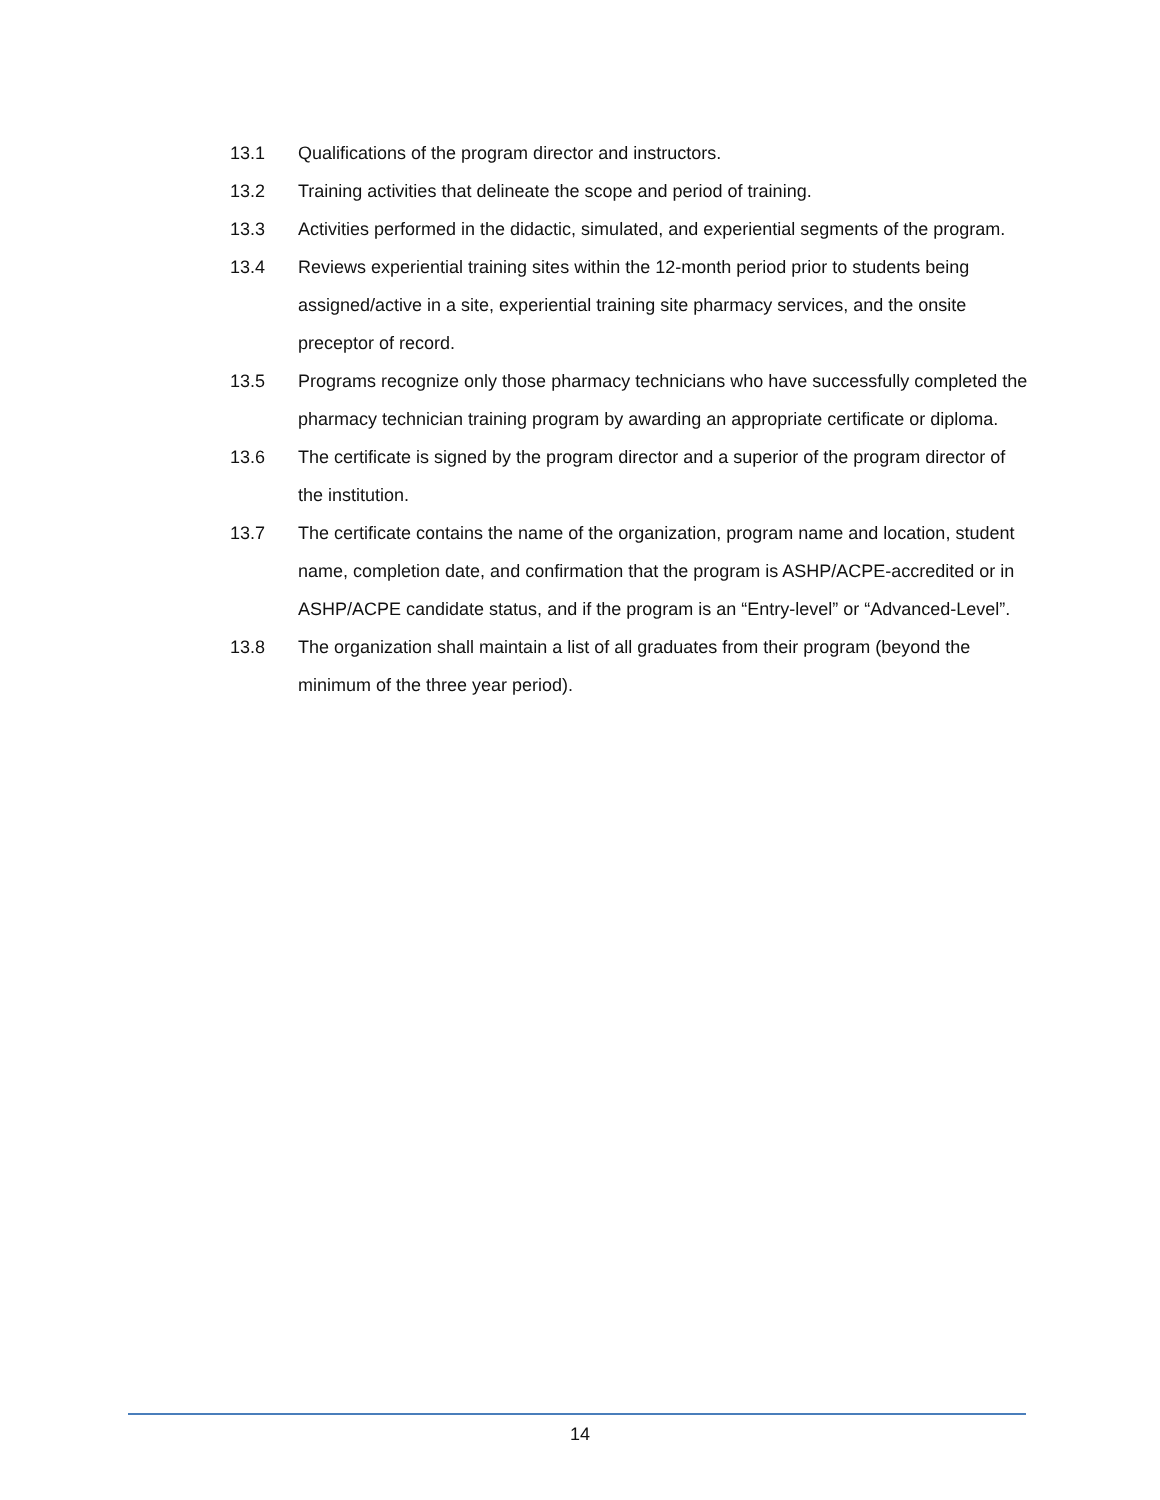13.1 Qualifications of the program director and instructors.
13.2 Training activities that delineate the scope and period of training.
13.3 Activities performed in the didactic, simulated, and experiential segments of the program.
13.4 Reviews experiential training sites within the 12-month period prior to students being assigned/active in a site, experiential training site pharmacy services, and the onsite preceptor of record.
13.5 Programs recognize only those pharmacy technicians who have successfully completed the pharmacy technician training program by awarding an appropriate certificate or diploma.
13.6 The certificate is signed by the program director and a superior of the program director of the institution.
13.7 The certificate contains the name of the organization, program name and location, student name, completion date, and confirmation that the program is ASHP/ACPE-accredited or in ASHP/ACPE candidate status, and if the program is an “Entry-level” or “Advanced-Level”.
13.8 The organization shall maintain a list of all graduates from their program (beyond the minimum of the three year period).
14